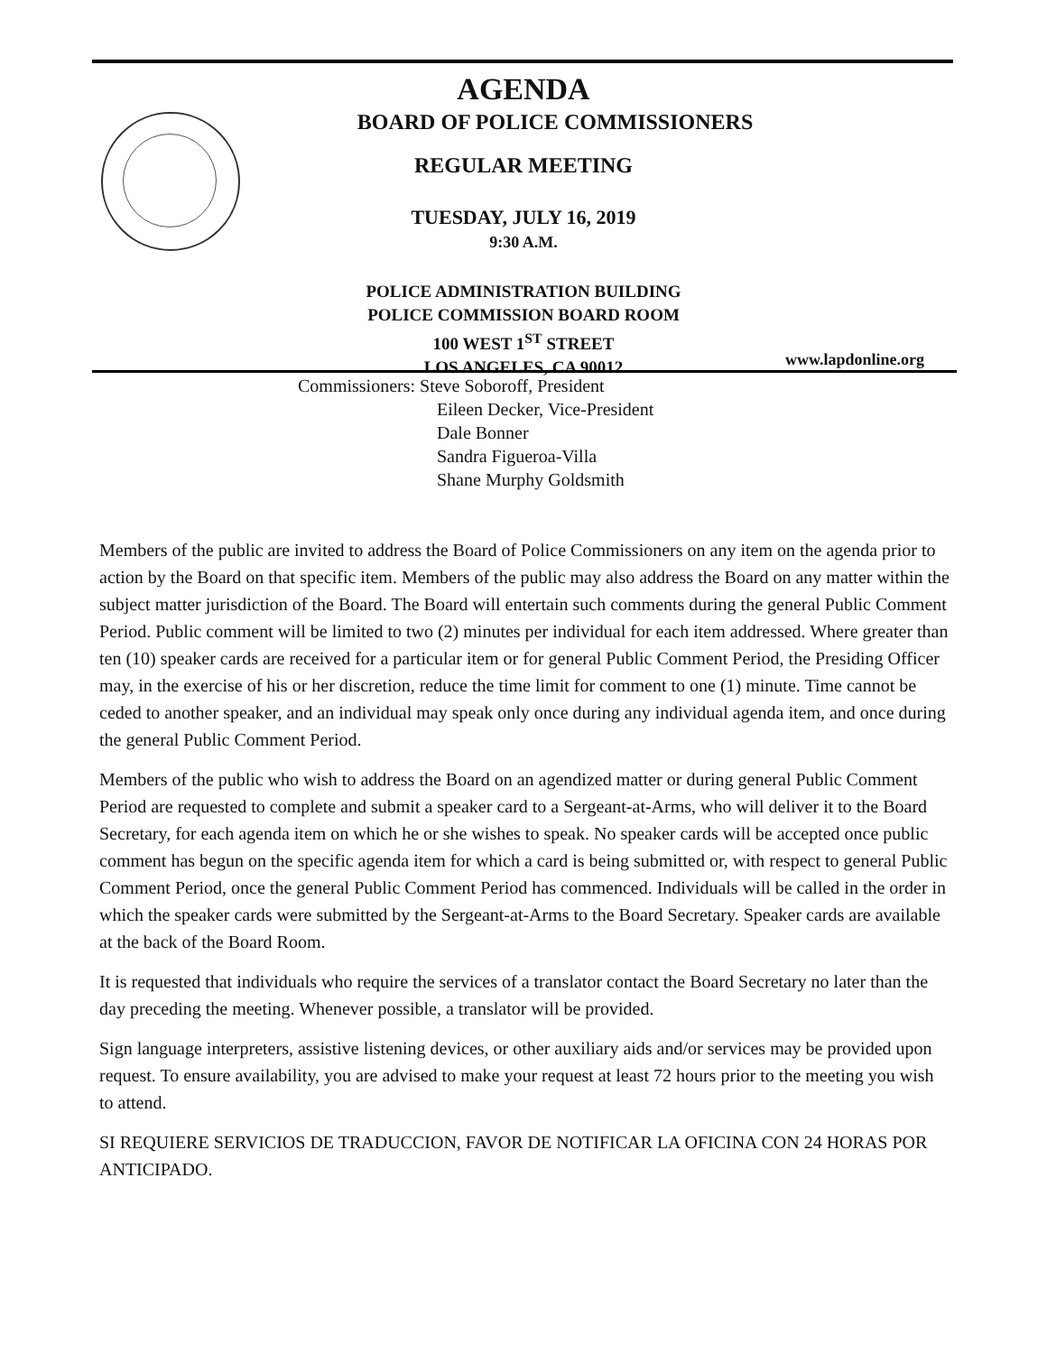AGENDA
BOARD OF POLICE COMMISSIONERS
REGULAR MEETING
TUESDAY, JULY 16, 2019
9:30 A.M.
POLICE ADMINISTRATION BUILDING
POLICE COMMISSION BOARD ROOM
100 WEST 1<sup>ST</sup> STREET
LOS ANGELES, CA 90012
www.lapdonline.org
Commissioners: Steve Soboroff, President
Eileen Decker, Vice-President
Dale Bonner
Sandra Figueroa-Villa
Shane Murphy Goldsmith
Members of the public are invited to address the Board of Police Commissioners on any item on the agenda prior to action by the Board on that specific item. Members of the public may also address the Board on any matter within the subject matter jurisdiction of the Board. The Board will entertain such comments during the general Public Comment Period. Public comment will be limited to two (2) minutes per individual for each item addressed. Where greater than ten (10) speaker cards are received for a particular item or for general Public Comment Period, the Presiding Officer may, in the exercise of his or her discretion, reduce the time limit for comment to one (1) minute. Time cannot be ceded to another speaker, and an individual may speak only once during any individual agenda item, and once during the general Public Comment Period.
Members of the public who wish to address the Board on an agendized matter or during general Public Comment Period are requested to complete and submit a speaker card to a Sergeant-at-Arms, who will deliver it to the Board Secretary, for each agenda item on which he or she wishes to speak. No speaker cards will be accepted once public comment has begun on the specific agenda item for which a card is being submitted or, with respect to general Public Comment Period, once the general Public Comment Period has commenced. Individuals will be called in the order in which the speaker cards were submitted by the Sergeant-at-Arms to the Board Secretary. Speaker cards are available at the back of the Board Room.
It is requested that individuals who require the services of a translator contact the Board Secretary no later than the day preceding the meeting. Whenever possible, a translator will be provided.
Sign language interpreters, assistive listening devices, or other auxiliary aids and/or services may be provided upon request. To ensure availability, you are advised to make your request at least 72 hours prior to the meeting you wish to attend.
SI REQUIERE SERVICIOS DE TRADUCCION, FAVOR DE NOTIFICAR LA OFICINA CON 24 HORAS POR ANTICIPADO.